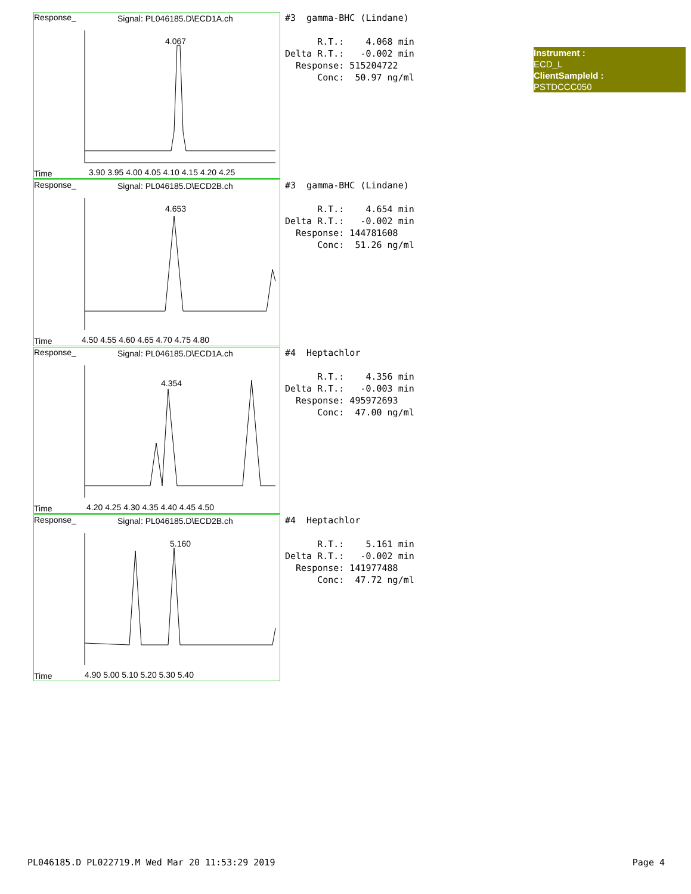Response_ Signal: PL046185.D\ECD1A.ch
4.067
Time 3.90 3.95 4.00 4.05 4.10 4.15 4.20 4.25
#3 gamma-BHC (Lindane) R.T.: 4.068 min Delta R.T.: -0.002 min Response: 515204722 Conc: 50.97 ng/ml
Response_ Signal: PL046185.D\ECD2B.ch
4.653
Time 4.50 4.55 4.60 4.65 4.70 4.75 4.80
#3 gamma-BHC (Lindane) R.T.: 4.654 min Delta R.T.: -0.002 min Response: 144781608 Conc: 51.26 ng/ml
Response_ Signal: PL046185.D\ECD1A.ch
4.354
Time 4.20 4.25 4.30 4.35 4.40 4.45 4.50
#4 Heptachlor R.T.: 4.356 min Delta R.T.: -0.003 min Response: 495972693 Conc: 47.00 ng/ml
Response_ Signal: PL046185.D\ECD2B.ch
5.160
Time 4.90 5.00 5.10 5.20 5.30 5.40
#4 Heptachlor R.T.: 5.161 min Delta R.T.: -0.002 min Response: 141977488 Conc: 47.72 ng/ml
Instrument :
ECD_L
ClientSampleId :
PSTDCCC050
PL046185.D PL022719.M Wed Mar 20 11:53:29 2019 Page 4